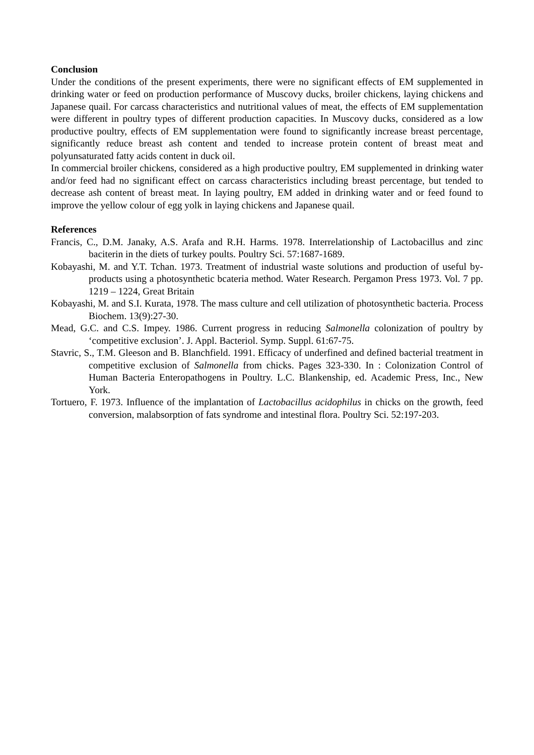Conclusion
Under the conditions of the present experiments, there were no significant effects of EM supplemented in drinking water or feed on production performance of Muscovy ducks, broiler chickens, laying chickens and Japanese quail. For carcass characteristics and nutritional values of meat, the effects of EM supplementation were different in poultry types of different production capacities. In Muscovy ducks, considered as a low productive poultry, effects of EM supplementation were found to significantly increase breast percentage, significantly reduce breast ash content and tended to increase protein content of breast meat and polyunsaturated fatty acids content in duck oil.
In commercial broiler chickens, considered as a high productive poultry, EM supplemented in drinking water and/or feed had no significant effect on carcass characteristics including breast percentage, but tended to decrease ash content of breast meat. In laying poultry, EM added in drinking water and or feed found to improve the yellow colour of egg yolk in laying chickens and Japanese quail.
References
Francis, C., D.M. Janaky, A.S. Arafa and R.H. Harms. 1978. Interrelationship of Lactobacillus and zinc baciterin in the diets of turkey poults. Poultry Sci. 57:1687-1689.
Kobayashi, M. and Y.T. Tchan. 1973. Treatment of industrial waste solutions and production of useful by-products using a photosynthetic bcateria method. Water Research. Pergamon Press 1973. Vol. 7 pp. 1219 – 1224, Great Britain
Kobayashi, M. and S.I. Kurata, 1978. The mass culture and cell utilization of photosynthetic bacteria. Process Biochem. 13(9):27-30.
Mead, G.C. and C.S. Impey. 1986. Current progress in reducing Salmonella colonization of poultry by ‘competitive exclusion’. J. Appl. Bacteriol. Symp. Suppl. 61:67-75.
Stavric, S., T.M. Gleeson and B. Blanchfield. 1991. Efficacy of underfined and defined bacterial treatment in competitive exclusion of Salmonella from chicks. Pages 323-330. In : Colonization Control of Human Bacteria Enteropathogens in Poultry. L.C. Blankenship, ed. Academic Press, Inc., New York.
Tortuero, F. 1973. Influence of the implantation of Lactobacillus acidophilus in chicks on the growth, feed conversion, malabsorption of fats syndrome and intestinal flora. Poultry Sci. 52:197-203.